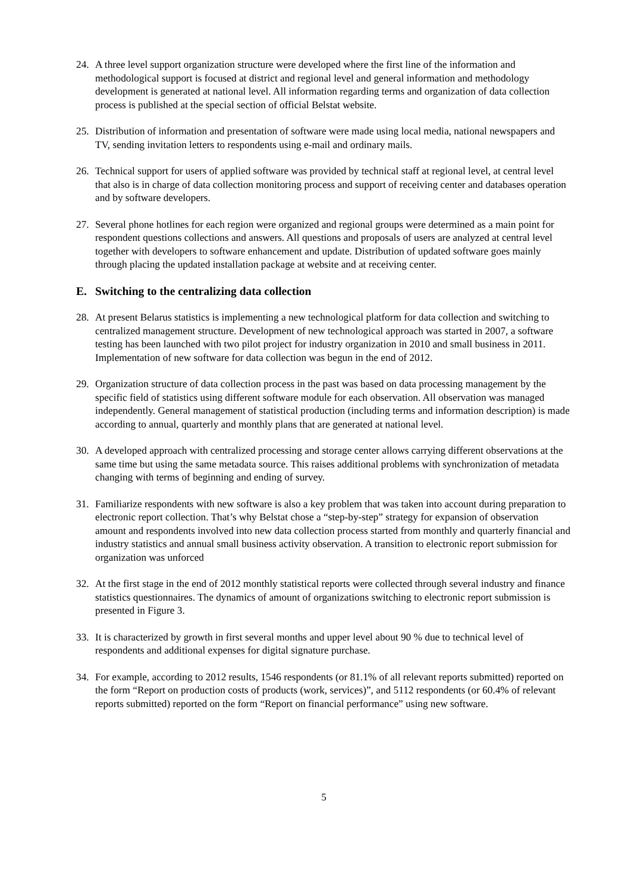24. A three level support organization structure were developed where the first line of the information and methodological support is focused at district and regional level and general information and methodology development is generated at national level. All information regarding terms and organization of data collection process is published at the special section of official Belstat website.
25. Distribution of information and presentation of software were made using local media, national newspapers and TV, sending invitation letters to respondents using e-mail and ordinary mails.
26. Technical support for users of applied software was provided by technical staff at regional level, at central level that also is in charge of data collection monitoring process and support of receiving center and databases operation and by software developers.
27. Several phone hotlines for each region were organized and regional groups were determined as a main point for respondent questions collections and answers. All questions and proposals of users are analyzed at central level together with developers to software enhancement and update. Distribution of updated software goes mainly through placing the updated installation package at website and at receiving center.
E. Switching to the centralizing data collection
28. At present Belarus statistics is implementing a new technological platform for data collection and switching to centralized management structure. Development of new technological approach was started in 2007, a software testing has been launched with two pilot project for industry organization in 2010 and small business in 2011. Implementation of new software for data collection was begun in the end of 2012.
29. Organization structure of data collection process in the past was based on data processing management by the specific field of statistics using different software module for each observation. All observation was managed independently. General management of statistical production (including terms and information description) is made according to annual, quarterly and monthly plans that are generated at national level.
30. A developed approach with centralized processing and storage center allows carrying different observations at the same time but using the same metadata source. This raises additional problems with synchronization of metadata changing with terms of beginning and ending of survey.
31. Familiarize respondents with new software is also a key problem that was taken into account during preparation to electronic report collection. That’s why Belstat chose a “step-by-step” strategy for expansion of observation amount and respondents involved into new data collection process started from monthly and quarterly financial and industry statistics and annual small business activity observation. A transition to electronic report submission for organization was unforced
32. At the first stage in the end of 2012 monthly statistical reports were collected through several industry and finance statistics questionnaires. The dynamics of amount of organizations switching to electronic report submission is presented in Figure 3.
33. It is characterized by growth in first several months and upper level about 90 % due to technical level of respondents and additional expenses for digital signature purchase.
34. For example, according to 2012 results, 1546 respondents (or 81.1% of all relevant reports submitted) reported on the form “Report on production costs of products (work, services)”, and 5112 respondents (or 60.4% of relevant reports submitted) reported on the form “Report on financial performance” using new software.
5